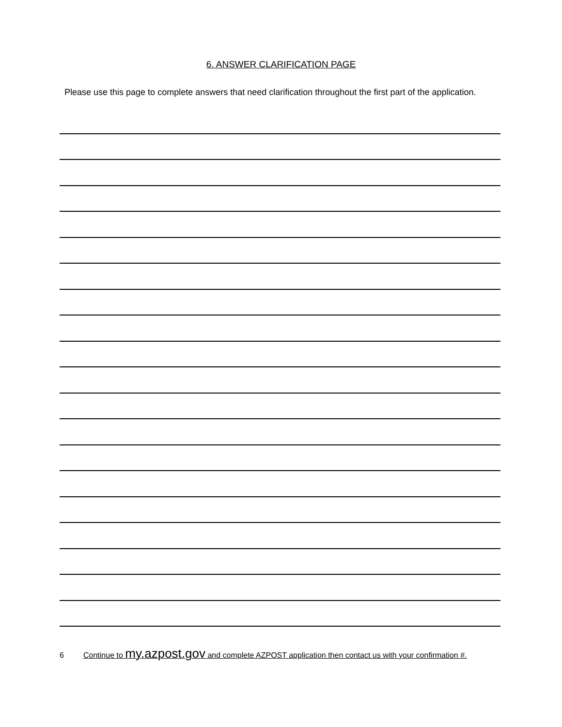6. ANSWER CLARIFICATION PAGE
Please use this page to complete answers that need clarification throughout the first part of the application.
6 Continue to my.azpost.gov and complete AZPOST application then contact us with your confirmation #.